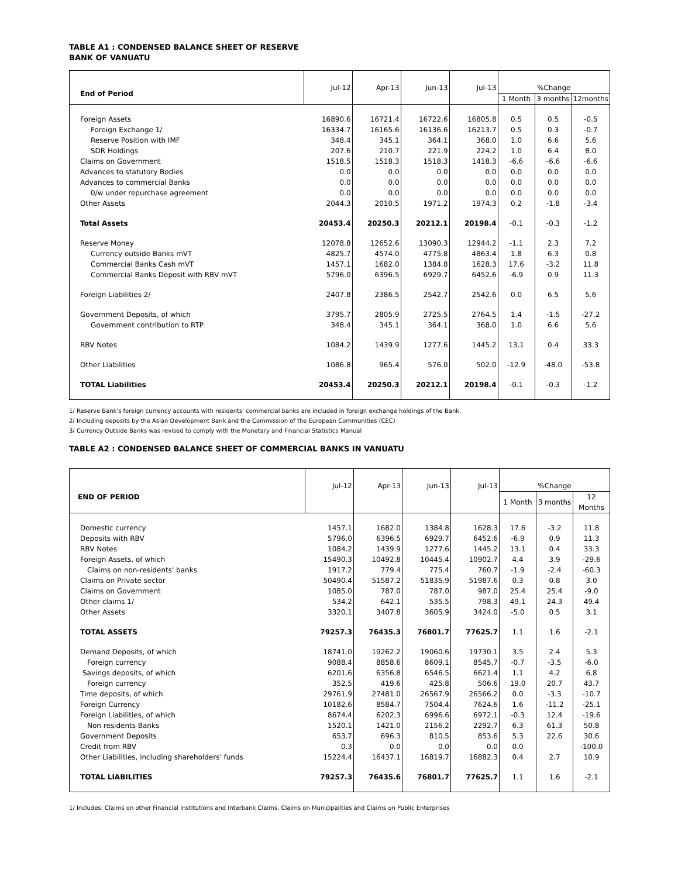TABLE A1 : CONDENSED BALANCE SHEET OF RESERVE
BANK OF VANUATU
| End of Period | Jul-12 | Apr-13 | Jun-13 | Jul-13 | %Change | | |
| | | | | | 1 Month | 3 months | 12months |
| Foreign Assets | 16890.6 | 16721.4 | 16722.6 | 16805.8 | 0.5 | 0.5 | -0.5 |
| Foreign Exchange 1/ | 16334.7 | 16165.6 | 16136.6 | 16213.7 | 0.5 | 0.3 | -0.7 |
| Reserve Position with IMF | 348.4 | 345.1 | 364.1 | 368.0 | 1.0 | 6.6 | 5.6 |
| SDR Holdings | 207.6 | 210.7 | 221.9 | 224.2 | 1.0 | 6.4 | 8.0 |
| Claims on Government | 1518.5 | 1518.3 | 1518.3 | 1418.3 | -6.6 | -6.6 | -6.6 |
| Advances to statutory Bodies | 0.0 | 0.0 | 0.0 | 0.0 | 0.0 | 0.0 | 0.0 |
| Advances to commercial Banks | 0.0 | 0.0 | 0.0 | 0.0 | 0.0 | 0.0 | 0.0 |
| 0/w under repurchase agreement | 0.0 | 0.0 | 0.0 | 0.0 | 0.0 | 0.0 | 0.0 |
| Other Assets | 2044.3 | 2010.5 | 1971.2 | 1974.3 | 0.2 | -1.8 | -3.4 |
| Total Assets | 20453.4 | 20250.3 | 20212.1 | 20198.4 | -0.1 | -0.3 | -1.2 |
| Reserve Money | 12078.8 | 12652.6 | 13090.3 | 12944.2 | -1.1 | 2.3 | 7.2 |
| Currency outside Banks mVT | 4825.7 | 4574.0 | 4775.8 | 4863.4 | 1.8 | 6.3 | 0.8 |
| Commercial Banks Cash mVT | 1457.1 | 1682.0 | 1384.8 | 1628.3 | 17.6 | -3.2 | 11.8 |
| Commercial Banks Deposit with RBV mVT | 5796.0 | 6396.5 | 6929.7 | 6452.6 | -6.9 | 0.9 | 11.3 |
| Foreign Liabilities 2/ | 2407.8 | 2386.5 | 2542.7 | 2542.6 | 0.0 | 6.5 | 5.6 |
| Government Deposits, of which | 3795.7 | 2805.9 | 2725.5 | 2764.5 | 1.4 | -1.5 | -27.2 |
| Government contribution to RTP | 348.4 | 345.1 | 364.1 | 368.0 | 1.0 | 6.6 | 5.6 |
| RBV Notes | 1084.2 | 1439.9 | 1277.6 | 1445.2 | 13.1 | 0.4 | 33.3 |
| Other Liabilities | 1086.8 | 965.4 | 576.0 | 502.0 | -12.9 | -48.0 | -53.8 |
| TOTAL Liabilities | 20453.4 | 20250.3 | 20212.1 | 20198.4 | -0.1 | -0.3 | -1.2 |
1/ Reserve Bank's foreign currency accounts with residents' commercial banks are included in foreign exchange holdings of the Bank.
2/ Including deposits by the Asian Development Bank and the Commission of the European Communities (CEC)
3/ Currency Outside Banks was revised to comply with the Monetary and Financial Statistics Manual
TABLE A2 : CONDENSED BALANCE SHEET OF COMMERCIAL BANKS IN VANUATU
| END OF PERIOD | Jul-12 | Apr-13 | Jun-13 | Jul-13 | %Change | | |
| | | | | | 1 Month | 3 months | 12 Months |
| Domestic currency | 1457.1 | 1682.0 | 1384.8 | 1628.3 | 17.6 | -3.2 | 11.8 |
| Deposits with RBV | 5796.0 | 6396.5 | 6929.7 | 6452.6 | -6.9 | 0.9 | 11.3 |
| RBV Notes | 1084.2 | 1439.9 | 1277.6 | 1445.2 | 13.1 | 0.4 | 33.3 |
| Foreign Assets, of which | 15490.3 | 10492.8 | 10445.4 | 10902.7 | 4.4 | 3.9 | -29.6 |
| Claims on non-residents' banks | 1917.2 | 779.4 | 775.4 | 760.7 | -1.9 | -2.4 | -60.3 |
| Claims on Private sector | 50490.4 | 51587.2 | 51835.9 | 51987.6 | 0.3 | 0.8 | 3.0 |
| Claims on Government | 1085.0 | 787.0 | 787.0 | 987.0 | 25.4 | 25.4 | -9.0 |
| Other claims 1/ | 534.2 | 642.1 | 535.5 | 798.3 | 49.1 | 24.3 | 49.4 |
| Other Assets | 3320.1 | 3407.8 | 3605.9 | 3424.0 | -5.0 | 0.5 | 3.1 |
| TOTAL ASSETS | 79257.3 | 76435.3 | 76801.7 | 77625.7 | 1.1 | 1.6 | -2.1 |
| Demand Deposits, of which | 18741.0 | 19262.2 | 19060.6 | 19730.1 | 3.5 | 2.4 | 5.3 |
| Foreign currency | 9088.4 | 8858.6 | 8609.1 | 8545.7 | -0.7 | -3.5 | -6.0 |
| Savings deposits, of which | 6201.6 | 6356.8 | 6546.5 | 6621.4 | 1.1 | 4.2 | 6.8 |
| Foreign currency | 352.5 | 419.6 | 425.8 | 506.6 | 19.0 | 20.7 | 43.7 |
| Time deposits, of which | 29761.9 | 27481.0 | 26567.9 | 26566.2 | 0.0 | -3.3 | -10.7 |
| Foreign Currency | 10182.6 | 8584.7 | 7504.4 | 7624.6 | 1.6 | -11.2 | -25.1 |
| Foreign Liabilities, of which | 8674.4 | 6202.3 | 6996.6 | 6972.1 | -0.3 | 12.4 | -19.6 |
| Non residents Banks | 1520.1 | 1421.0 | 2156.2 | 2292.7 | 6.3 | 61.3 | 50.8 |
| Government Deposits | 653.7 | 696.3 | 810.5 | 853.6 | 5.3 | 22.6 | 30.6 |
| Credit from RBV | 0.3 | 0.0 | 0.0 | 0.0 | 0.0 | | -100.0 |
| Other Liabilities, including shareholders' funds | 15224.4 | 16437.1 | 16819.7 | 16882.3 | 0.4 | 2.7 | 10.9 |
| TOTAL LIABILITIES | 79257.3 | 76435.6 | 76801.7 | 77625.7 | 1.1 | 1.6 | -2.1 |
1/ Includes: Claims on other Financial Institutions and Interbank Claims, Claims on Municipalities and Claims on Public Enterprises